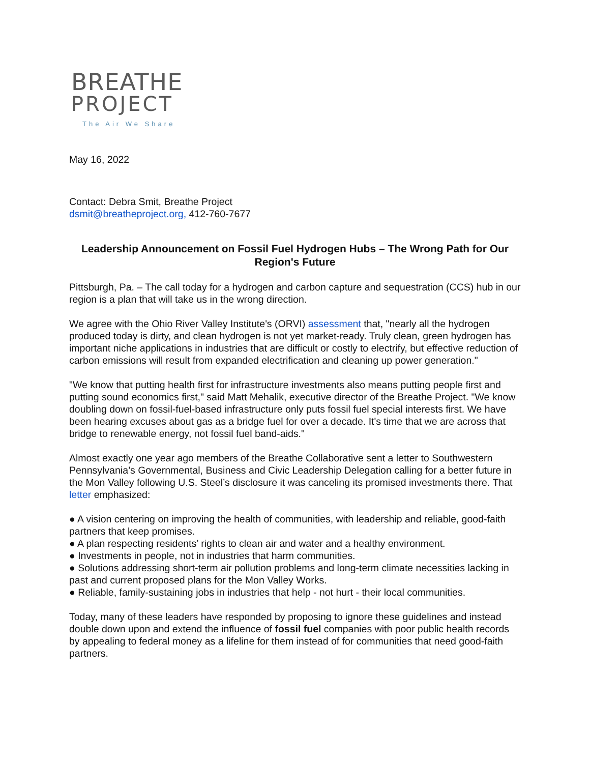BREATHE
PROJECT
The Air We Share
May 16, 2022
Contact: Debra Smit, Breathe Project
dsmit@breatheproject.org, 412-760-7677
Leadership Announcement on Fossil Fuel Hydrogen Hubs – The Wrong Path for Our Region's Future
Pittsburgh, Pa. – The call today for a hydrogen and carbon capture and sequestration (CCS) hub in our region is a plan that will take us in the wrong direction.
We agree with the Ohio River Valley Institute's (ORVI) assessment that, "nearly all the hydrogen produced today is dirty, and clean hydrogen is not yet market-ready. Truly clean, green hydrogen has important niche applications in industries that are difficult or costly to electrify, but effective reduction of carbon emissions will result from expanded electrification and cleaning up power generation."
"We know that putting health first for infrastructure investments also means putting people first and putting sound economics first," said Matt Mehalik, executive director of the Breathe Project. "We know doubling down on fossil-fuel-based infrastructure only puts fossil fuel special interests first. We have been hearing excuses about gas as a bridge fuel for over a decade. It's time that we are across that bridge to renewable energy, not fossil fuel band-aids."
Almost exactly one year ago members of the Breathe Collaborative sent a letter to Southwestern Pennsylvania’s Governmental, Business and Civic Leadership Delegation calling for a better future in the Mon Valley following U.S. Steel’s disclosure it was canceling its promised investments there. That letter emphasized:
● A vision centering on improving the health of communities, with leadership and reliable, good-faith partners that keep promises.
● A plan respecting residents’ rights to clean air and water and a healthy environment.
● Investments in people, not in industries that harm communities.
● Solutions addressing short-term air pollution problems and long-term climate necessities lacking in past and current proposed plans for the Mon Valley Works.
● Reliable, family-sustaining jobs in industries that help - not hurt - their local communities.
Today, many of these leaders have responded by proposing to ignore these guidelines and instead double down upon and extend the influence of fossil fuel companies with poor public health records by appealing to federal money as a lifeline for them instead of for communities that need good-faith partners.